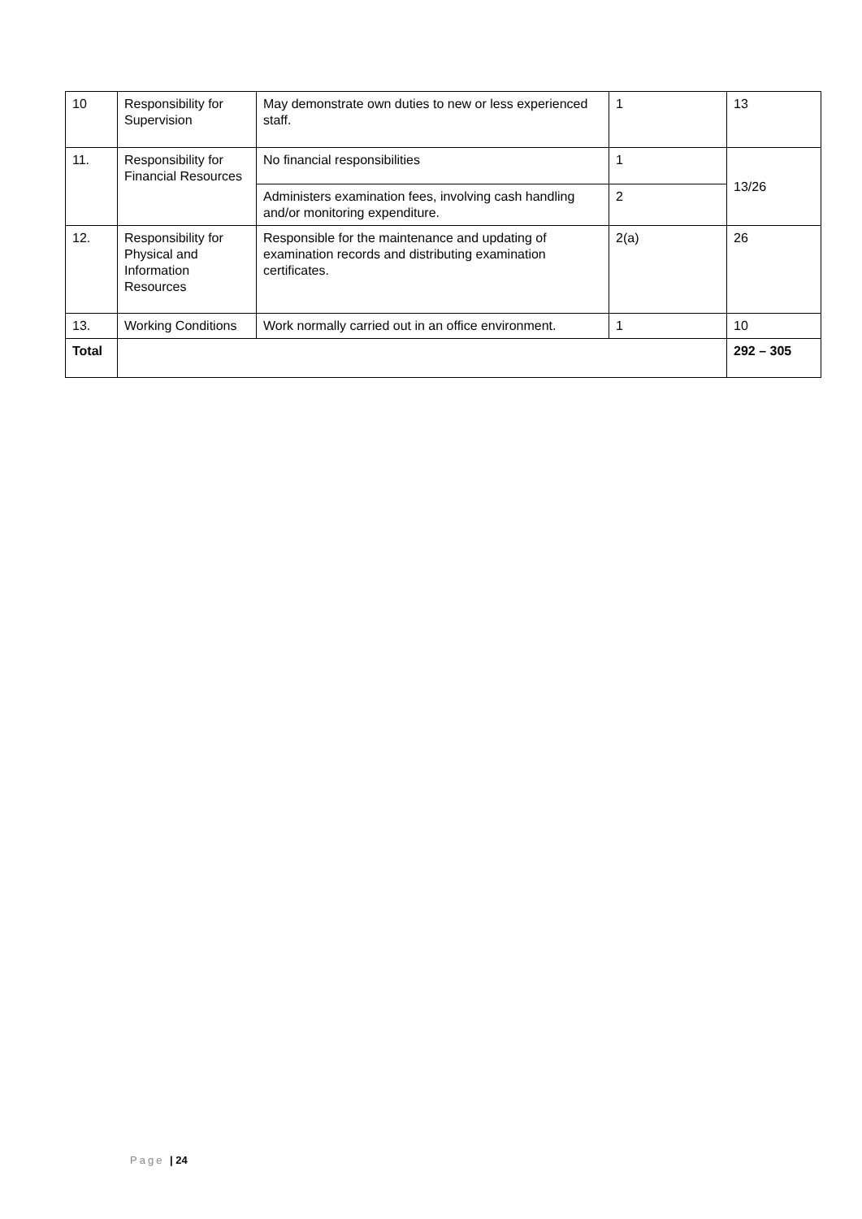| 10 | Responsibility for Supervision | May demonstrate own duties to new or less experienced staff. | 1 | 13 |
| 11. | Responsibility for Financial Resources | No financial responsibilities | 1 | 13/26 |
| | | Administers examination fees, involving cash handling and/or monitoring expenditure. | 2 | |
| 12. | Responsibility for Physical and Information Resources | Responsible for the maintenance and updating of examination records and distributing examination certificates. | 2(a) | 26 |
| 13. | Working Conditions | Work normally carried out in an office environment. | 1 | 10 |
| Total | | | | 292 – 305 |
Page | 24